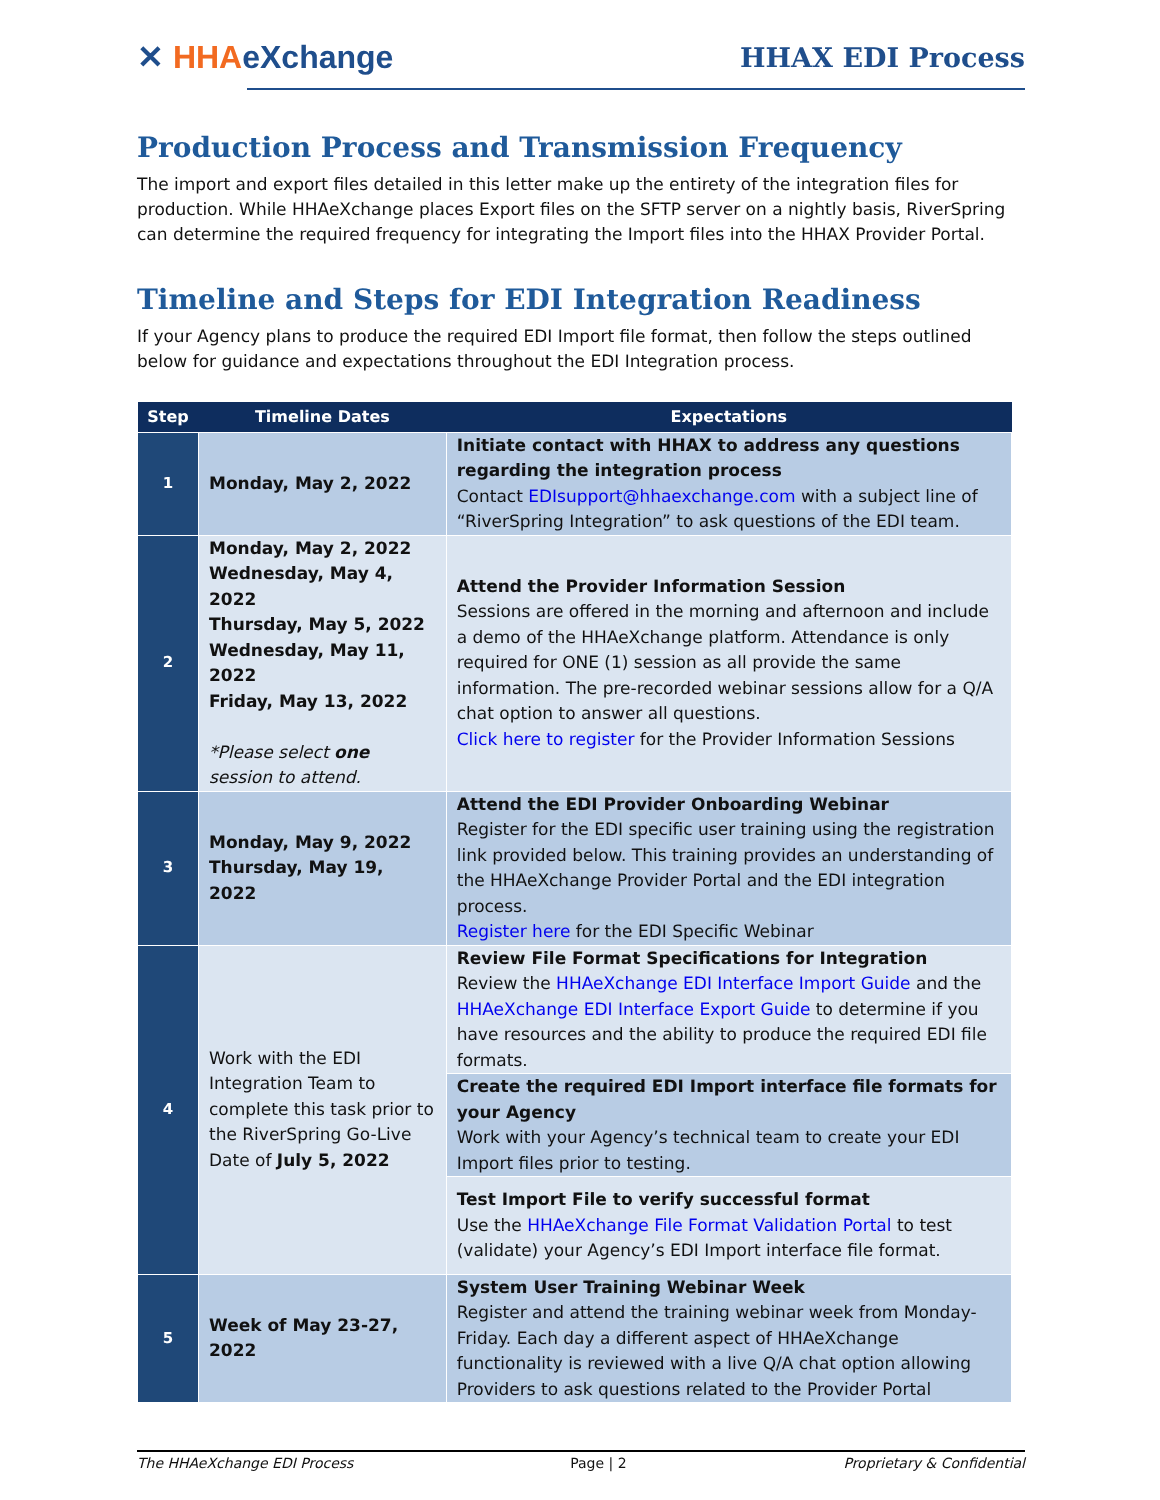✕ HHA eXchange HHAX EDI Process
Production Process and Transmission Frequency
The import and export files detailed in this letter make up the entirety of the integration files for production. While HHAeXchange places Export files on the SFTP server on a nightly basis, RiverSpring can determine the required frequency for integrating the Import files into the HHAX Provider Portal.
Timeline and Steps for EDI Integration Readiness
If your Agency plans to produce the required EDI Import file format, then follow the steps outlined below for guidance and expectations throughout the EDI Integration process.
| Step | Timeline Dates | Expectations |
| --- | --- | --- |
| 1 | Monday, May 2, 2022 | Initiate contact with HHAX to address any questions regarding the integration process Contact EDIsupport@hhaexchange.com with a subject line of “RiverSpring Integration” to ask questions of the EDI team. |
| 2 | Monday, May 2, 2022 Wednesday, May 4, 2022 Thursday, May 5, 2022 Wednesday, May 11, 2022 Friday, May 13, 2022 *Please select one session to attend. | Attend the Provider Information Session Sessions are offered in the morning and afternoon and include a demo of the HHAeXchange platform. Attendance is only required for ONE (1) session as all provide the same information. The pre-recorded webinar sessions allow for a Q/A chat option to answer all questions. Click here to register for the Provider Information Sessions |
| 3 | Monday, May 9, 2022 Thursday, May 19, 2022 | Attend the EDI Provider Onboarding Webinar Register for the EDI specific user training using the registration link provided below. This training provides an understanding of the HHAeXchange Provider Portal and the EDI integration process. Register here for the EDI Specific Webinar |
| 4 | Work with the EDI Integration Team to complete this task prior to the RiverSpring Go-Live Date of July 5, 2022 | Review File Format Specifications for Integration Review the HHAeXchange EDI Interface Import Guide and the HHAeXchange EDI Interface Export Guide to determine if you have resources and the ability to produce the required EDI file formats. |
| | | Create the required EDI Import interface file formats for your Agency Work with your Agency’s technical team to create your EDI Import files prior to testing. |
| | | Test Import File to verify successful format Use the HHAeXchange File Format Validation Portal to test (validate) your Agency’s EDI Import interface file format. |
| 5 | Week of May 23-27, 2022 | System User Training Webinar Week Register and attend the training webinar week from Monday-Friday. Each day a different aspect of HHAeXchange functionality is reviewed with a live Q/A chat option allowing Providers to ask questions related to the Provider Portal |
The HHAeXchange EDI Process Page | 2 Proprietary & Confidential